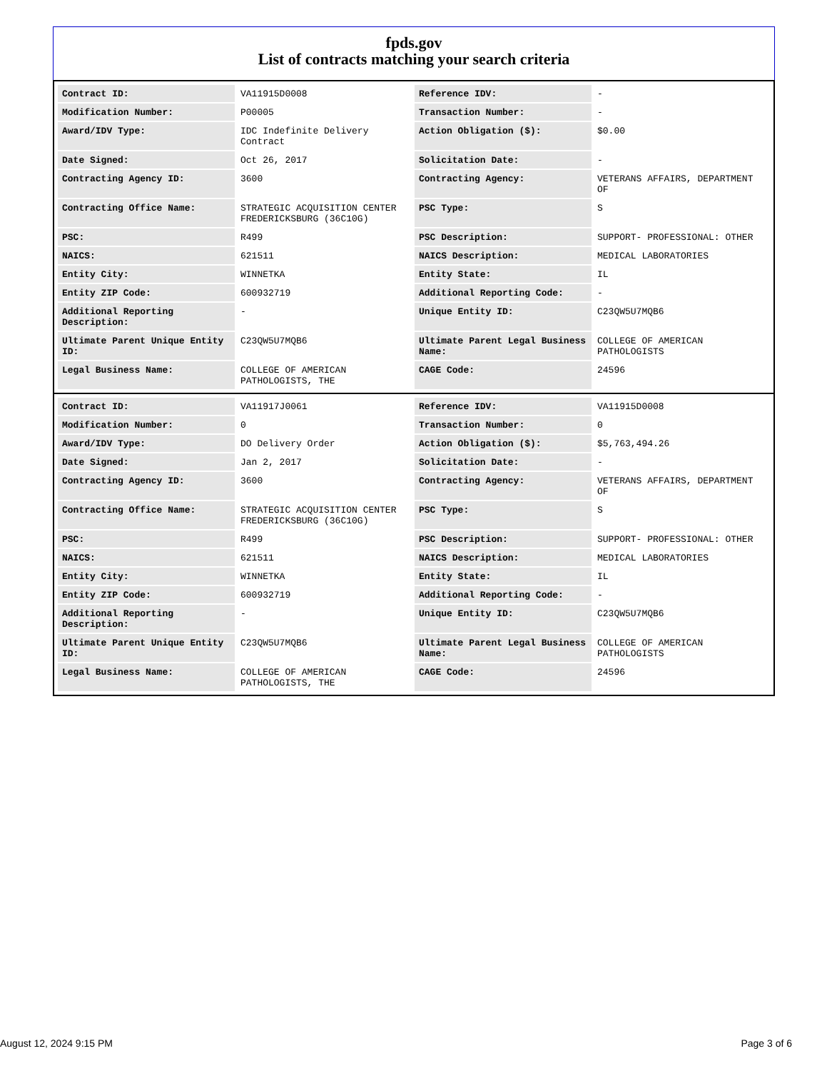fpds.gov
List of contracts matching your search criteria
| Contract ID: | VA11915D0008 | Reference IDV: | - |
| Modification Number: | P00005 | Transaction Number: | - |
| Award/IDV Type: | IDC Indefinite Delivery Contract | Action Obligation ($): | $0.00 |
| Date Signed: | Oct 26, 2017 | Solicitation Date: | - |
| Contracting Agency ID: | 3600 | Contracting Agency: | VETERANS AFFAIRS, DEPARTMENT OF |
| Contracting Office Name: | STRATEGIC ACQUISITION CENTER FREDERICKSBURG (36C10G) | PSC Type: | S |
| PSC: | R499 | PSC Description: | SUPPORT- PROFESSIONAL: OTHER |
| NAICS: | 621511 | NAICS Description: | MEDICAL LABORATORIES |
| Entity City: | WINNETKA | Entity State: | IL |
| Entity ZIP Code: | 600932719 | Additional Reporting Code: | - |
| Additional Reporting Description: | - | Unique Entity ID: | C23QW5U7MQB6 |
| Ultimate Parent Unique Entity ID: | C23QW5U7MQB6 | Ultimate Parent Legal Business Name: | COLLEGE OF AMERICAN PATHOLOGISTS |
| Legal Business Name: | COLLEGE OF AMERICAN PATHOLOGISTS, THE | CAGE Code: | 24596 |
| Contract ID: | VA11917J0061 | Reference IDV: | VA11915D0008 |
| Modification Number: | 0 | Transaction Number: | 0 |
| Award/IDV Type: | DO Delivery Order | Action Obligation ($): | $5,763,494.26 |
| Date Signed: | Jan 2, 2017 | Solicitation Date: | - |
| Contracting Agency ID: | 3600 | Contracting Agency: | VETERANS AFFAIRS, DEPARTMENT OF |
| Contracting Office Name: | STRATEGIC ACQUISITION CENTER FREDERICKSBURG (36C10G) | PSC Type: | S |
| PSC: | R499 | PSC Description: | SUPPORT- PROFESSIONAL: OTHER |
| NAICS: | 621511 | NAICS Description: | MEDICAL LABORATORIES |
| Entity City: | WINNETKA | Entity State: | IL |
| Entity ZIP Code: | 600932719 | Additional Reporting Code: | - |
| Additional Reporting Description: | - | Unique Entity ID: | C23QW5U7MQB6 |
| Ultimate Parent Unique Entity ID: | C23QW5U7MQB6 | Ultimate Parent Legal Business Name: | COLLEGE OF AMERICAN PATHOLOGISTS |
| Legal Business Name: | COLLEGE OF AMERICAN PATHOLOGISTS, THE | CAGE Code: | 24596 |
August 12, 2024 9:15 PM Page 3 of 6